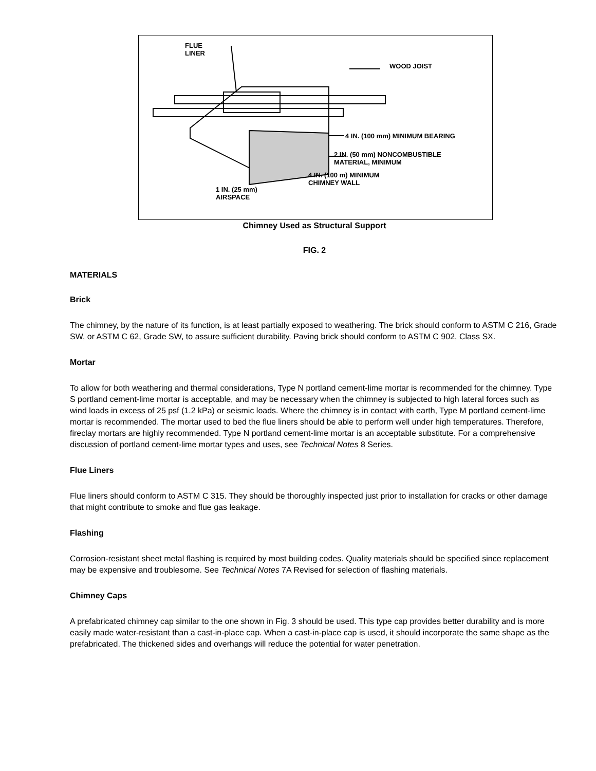FLUE
LINER
WOOD JOIST
4 IN. (100 mm) MINIMUM BEARING
2 IN. (50 mm) NONCOMBUSTIBLE
MATERIAL, MINIMUM
4 IN. (100 m) MINIMUM
CHIMNEY WALL
1 IN. (25 mm)
AIRSPACE
Chimney Used as Structural Support
FIG. 2
MATERIALS
Brick
The chimney, by the nature of its function, is at least partially exposed to weathering. The brick should conform to ASTM C 216, Grade SW, or ASTM C 62, Grade SW, to assure sufficient durability. Paving brick should conform to ASTM C 902, Class SX.
Mortar
To allow for both weathering and thermal considerations, Type N portland cement-lime mortar is recommended for the chimney. Type S portland cement-lime mortar is acceptable, and may be necessary when the chimney is subjected to high lateral forces such as wind loads in excess of 25 psf (1.2 kPa) or seismic loads. Where the chimney is in contact with earth, Type M portland cement-lime mortar is recommended. The mortar used to bed the flue liners should be able to perform well under high temperatures. Therefore, fireclay mortars are highly recommended. Type N portland cement-lime mortar is an acceptable substitute. For a comprehensive discussion of portland cement-lime mortar types and uses, see Technical Notes 8 Series.
Flue Liners
Flue liners should conform to ASTM C 315. They should be thoroughly inspected just prior to installation for cracks or other damage that might contribute to smoke and flue gas leakage.
Flashing
Corrosion-resistant sheet metal flashing is required by most building codes. Quality materials should be specified since replacement may be expensive and troublesome. See Technical Notes 7A Revised for selection of flashing materials.
Chimney Caps
A prefabricated chimney cap similar to the one shown in Fig. 3 should be used. This type cap provides better durability and is more easily made water-resistant than a cast-in-place cap. When a cast-in-place cap is used, it should incorporate the same shape as the prefabricated. The thickened sides and overhangs will reduce the potential for water penetration.